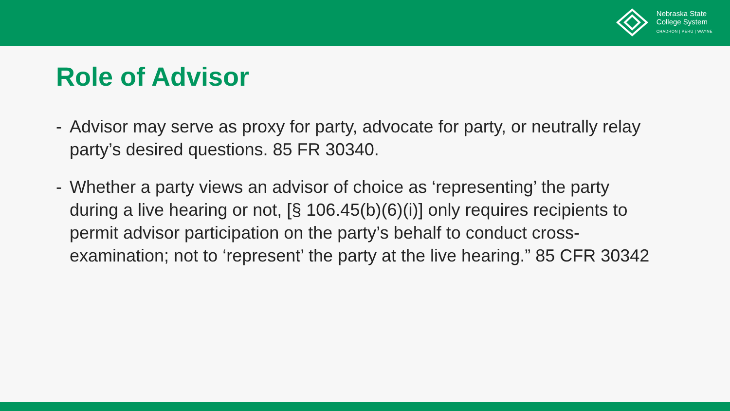Nebraska State
College System
CHADRON | PERU | WAYNE
Role of Advisor
- Advisor may serve as proxy for party, advocate for party, or neutrally relay party’s desired questions. 85 FR 30340.
- Whether a party views an advisor of choice as ‘representing’ the party during a live hearing or not, [§ 106.45(b)(6)(i)] only requires recipients to permit advisor participation on the party’s behalf to conduct cross-examination; not to ‘represent’ the party at the live hearing.” 85 CFR 30342